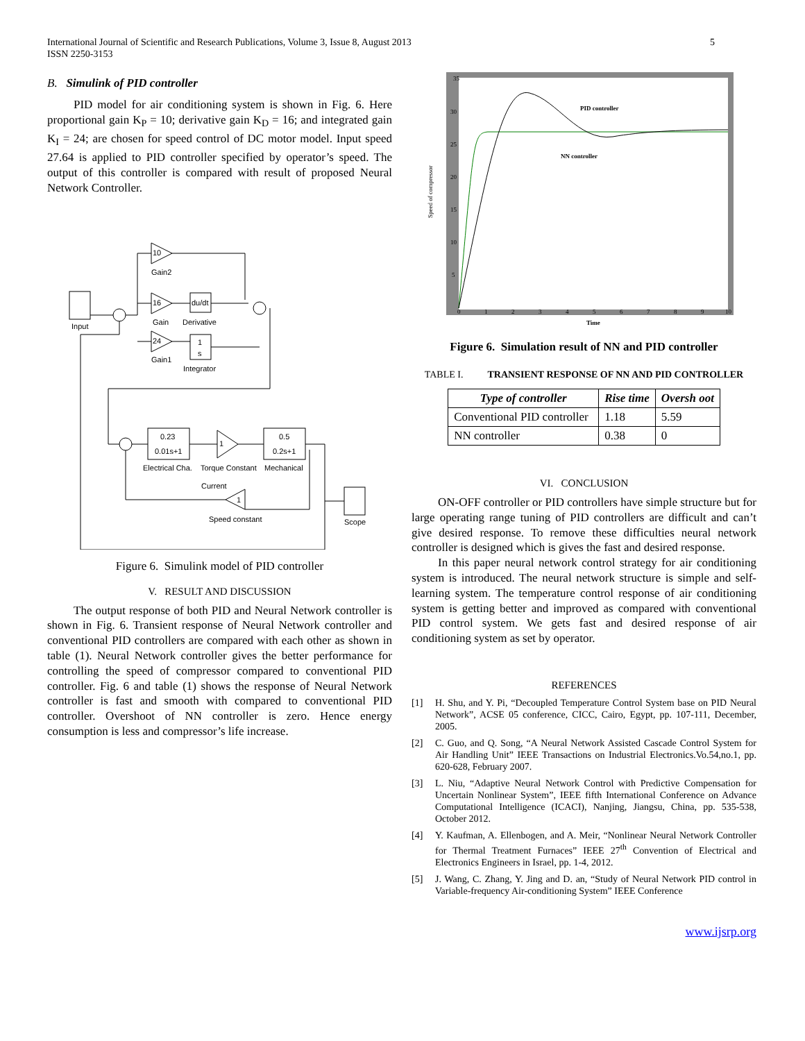International Journal of Scientific and Research Publications, Volume 3, Issue 8, August 2013
ISSN 2250-3153
5
B. Simulink of PID controller
PID model for air conditioning system is shown in Fig. 6. Here proportional gain K<sub>P</sub> = 10; derivative gain K<sub>D</sub> = 16; and integrated gain K<sub>I</sub> = 24; are chosen for speed control of DC motor model. Input speed 27.64 is applied to PID controller specified by operator’s speed. The output of this controller is compared with result of proposed Neural Network Controller.
Input
10
Gain2
16
Gain
du/dt
Derivative
24
Gain1
1
s
Integrator
0.23
0.01s+1
Electrical Cha.
1
Torque Constant
0.5
0.2s+1
Mechanical
1
Current
Speed constant
Scope
Figure 6. Simulink model of PID controller
V. RESULT AND DISCUSSION
The output response of both PID and Neural Network controller is shown in Fig. 6. Transient response of Neural Network controller and conventional PID controllers are compared with each other as shown in table (1). Neural Network controller gives the better performance for controlling the speed of compressor compared to conventional PID controller. Fig. 6 and table (1) shows the response of Neural Network controller is fast and smooth with compared to conventional PID controller. Overshoot of NN controller is zero. Hence energy consumption is less and compressor’s life increase.
Speed of compressor
35
30
25
20
15
10
5
0
1
2
3
4
5
6
7
8
9
10
PID controller
NN controller
Time
Figure 6. Simulation result of NN and PID controller
TABLE I. TRANSIENT RESPONSE OF NN AND PID CONTROLLER
| Type of controller | Rise time | Oversh oot |
| --- | --- | --- |
| Conventional PID controller | 1.18 | 5.59 |
| NN controller | 0.38 | 0 |
VI. CONCLUSION
ON-OFF controller or PID controllers have simple structure but for large operating range tuning of PID controllers are difficult and can’t give desired response. To remove these difficulties neural network controller is designed which is gives the fast and desired response.
In this paper neural network control strategy for air conditioning system is introduced. The neural network structure is simple and self-learning system. The temperature control response of air conditioning system is getting better and improved as compared with conventional PID control system. We gets fast and desired response of air conditioning system as set by operator.
REFERENCES
[1] H. Shu, and Y. Pi, “Decoupled Temperature Control System base on PID Neural Network”, ACSE 05 conference, CICC, Cairo, Egypt, pp. 107-111, December, 2005.
[2] C. Guo, and Q. Song, “A Neural Network Assisted Cascade Control System for Air Handling Unit” IEEE Transactions on Industrial Electronics.Vo.54,no.1, pp. 620-628, February 2007.
[3] L. Niu, “Adaptive Neural Network Control with Predictive Compensation for Uncertain Nonlinear System”, IEEE fifth International Conference on Advance Computational Intelligence (ICACI), Nanjing, Jiangsu, China, pp. 535-538, October 2012.
[4] Y. Kaufman, A. Ellenbogen, and A. Meir, “Nonlinear Neural Network Controller for Thermal Treatment Furnaces” IEEE 27<sup>th</sup> Convention of Electrical and Electronics Engineers in Israel, pp. 1-4, 2012.
[5] J. Wang, C. Zhang, Y. Jing and D. an, “Study of Neural Network PID control in Variable-frequency Air-conditioning System” IEEE Conference
www.ijsrp.org